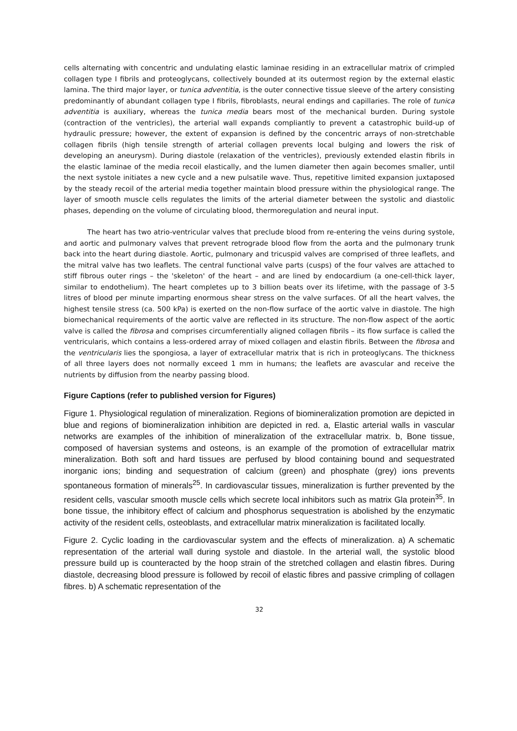cells alternating with concentric and undulating elastic laminae residing in an extracellular matrix of crimpled collagen type I fibrils and proteoglycans, collectively bounded at its outermost region by the external elastic lamina. The third major layer, or tunica adventitia, is the outer connective tissue sleeve of the artery consisting predominantly of abundant collagen type I fibrils, fibroblasts, neural endings and capillaries. The role of tunica adventitia is auxiliary, whereas the tunica media bears most of the mechanical burden. During systole (contraction of the ventricles), the arterial wall expands compliantly to prevent a catastrophic build-up of hydraulic pressure; however, the extent of expansion is defined by the concentric arrays of non-stretchable collagen fibrils (high tensile strength of arterial collagen prevents local bulging and lowers the risk of developing an aneurysm). During diastole (relaxation of the ventricles), previously extended elastin fibrils in the elastic laminae of the media recoil elastically, and the lumen diameter then again becomes smaller, until the next systole initiates a new cycle and a new pulsatile wave. Thus, repetitive limited expansion juxtaposed by the steady recoil of the arterial media together maintain blood pressure within the physiological range. The layer of smooth muscle cells regulates the limits of the arterial diameter between the systolic and diastolic phases, depending on the volume of circulating blood, thermoregulation and neural input.
The heart has two atrio-ventricular valves that preclude blood from re-entering the veins during systole, and aortic and pulmonary valves that prevent retrograde blood flow from the aorta and the pulmonary trunk back into the heart during diastole. Aortic, pulmonary and tricuspid valves are comprised of three leaflets, and the mitral valve has two leaflets. The central functional valve parts (cusps) of the four valves are attached to stiff fibrous outer rings – the 'skeleton' of the heart – and are lined by endocardium (a one-cell-thick layer, similar to endothelium). The heart completes up to 3 billion beats over its lifetime, with the passage of 3-5 litres of blood per minute imparting enormous shear stress on the valve surfaces. Of all the heart valves, the highest tensile stress (ca. 500 kPa) is exerted on the non-flow surface of the aortic valve in diastole. The high biomechanical requirements of the aortic valve are reflected in its structure. The non-flow aspect of the aortic valve is called the fibrosa and comprises circumferentially aligned collagen fibrils – its flow surface is called the ventricularis, which contains a less-ordered array of mixed collagen and elastin fibrils. Between the fibrosa and the ventricularis lies the spongiosa, a layer of extracellular matrix that is rich in proteoglycans. The thickness of all three layers does not normally exceed 1 mm in humans; the leaflets are avascular and receive the nutrients by diffusion from the nearby passing blood.
Figure Captions (refer to published version for Figures)
Figure 1. Physiological regulation of mineralization. Regions of biomineralization promotion are depicted in blue and regions of biomineralization inhibition are depicted in red. a, Elastic arterial walls in vascular networks are examples of the inhibition of mineralization of the extracellular matrix. b, Bone tissue, composed of haversian systems and osteons, is an example of the promotion of extracellular matrix mineralization. Both soft and hard tissues are perfused by blood containing bound and sequestrated inorganic ions; binding and sequestration of calcium (green) and phosphate (grey) ions prevents spontaneous formation of minerals<sup>25</sup>. In cardiovascular tissues, mineralization is further prevented by the resident cells, vascular smooth muscle cells which secrete local inhibitors such as matrix Gla protein<sup>35</sup>. In bone tissue, the inhibitory effect of calcium and phosphorus sequestration is abolished by the enzymatic activity of the resident cells, osteoblasts, and extracellular matrix mineralization is facilitated locally.
Figure 2. Cyclic loading in the cardiovascular system and the effects of mineralization. a) A schematic representation of the arterial wall during systole and diastole. In the arterial wall, the systolic blood pressure build up is counteracted by the hoop strain of the stretched collagen and elastin fibres. During diastole, decreasing blood pressure is followed by recoil of elastic fibres and passive crimpling of collagen fibres. b) A schematic representation of the
32